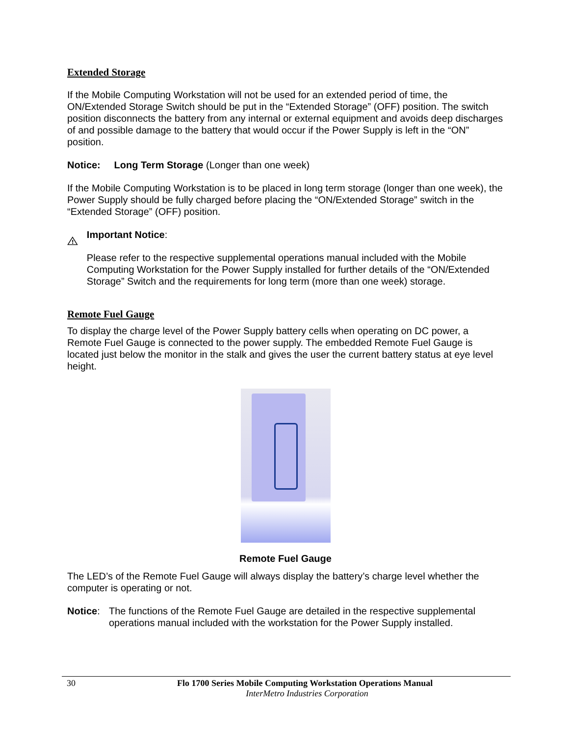Extended Storage
If the Mobile Computing Workstation will not be used for an extended period of time, the ON/Extended Storage Switch should be put in the “Extended Storage” (OFF) position. The switch position disconnects the battery from any internal or external equipment and avoids deep discharges of and possible damage to the battery that would occur if the Power Supply is left in the “ON” position.
Notice: Long Term Storage (Longer than one week)
If the Mobile Computing Workstation is to be placed in long term storage (longer than one week), the Power Supply should be fully charged before placing the “ON/Extended Storage” switch in the “Extended Storage” (OFF) position.
!
Important Notice:
Please refer to the respective supplemental operations manual included with the Mobile Computing Workstation for the Power Supply installed for further details of the “ON/Extended Storage” Switch and the requirements for long term (more than one week) storage.
Remote Fuel Gauge
To display the charge level of the Power Supply battery cells when operating on DC power, a Remote Fuel Gauge is connected to the power supply. The embedded Remote Fuel Gauge is located just below the monitor in the stalk and gives the user the current battery status at eye level height.
Remote Fuel Gauge
The LED’s of the Remote Fuel Gauge will always display the battery’s charge level whether the computer is operating or not.
Notice: The functions of the Remote Fuel Gauge are detailed in the respective supplemental operations manual included with the workstation for the Power Supply installed.
30 Flo 1700 Series Mobile Computing Workstation Operations Manual
InterMetro Industries Corporation